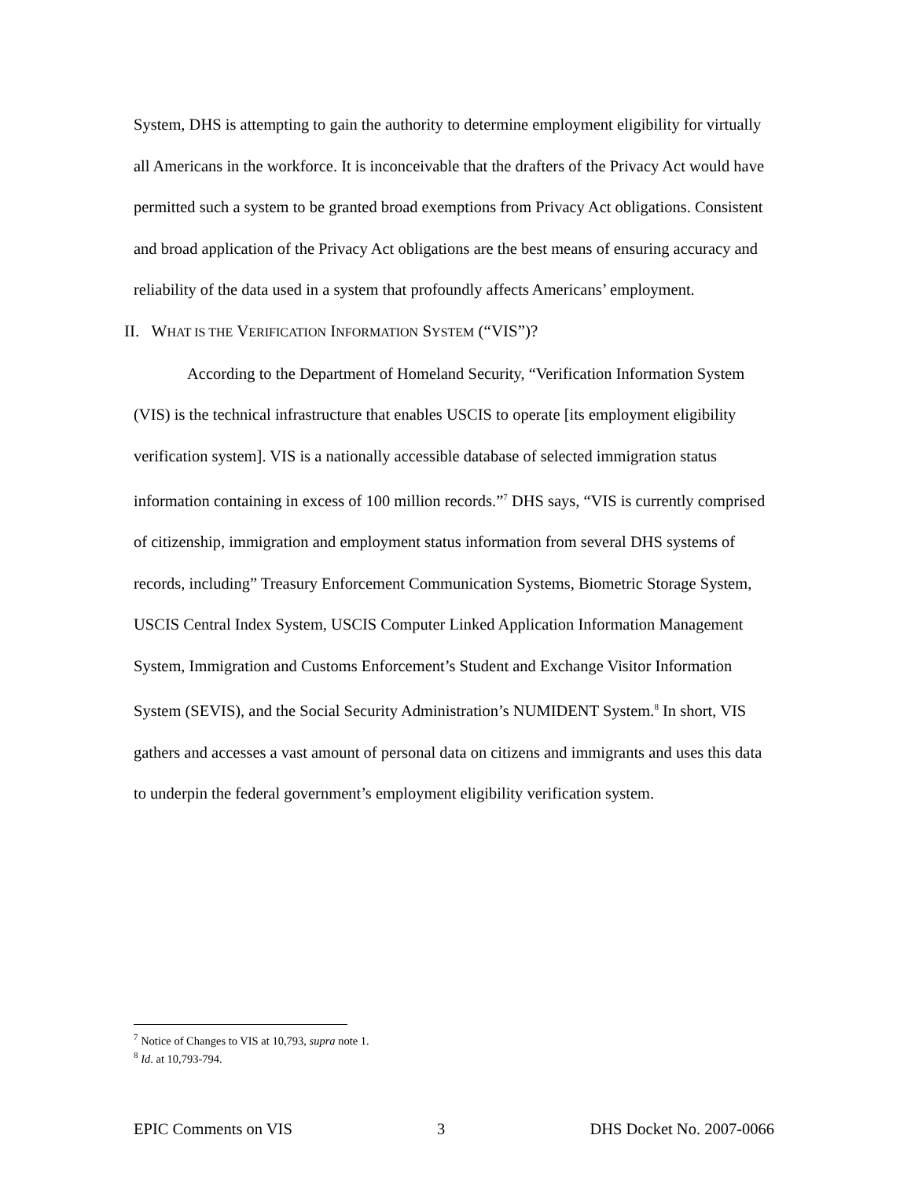System, DHS is attempting to gain the authority to determine employment eligibility for virtually all Americans in the workforce. It is inconceivable that the drafters of the Privacy Act would have permitted such a system to be granted broad exemptions from Privacy Act obligations. Consistent and broad application of the Privacy Act obligations are the best means of ensuring accuracy and reliability of the data used in a system that profoundly affects Americans’ employment.
II. WHAT IS THE VERIFICATION INFORMATION SYSTEM (“VIS”)?
According to the Department of Homeland Security, “Verification Information System (VIS) is the technical infrastructure that enables USCIS to operate [its employment eligibility verification system]. VIS is a nationally accessible database of selected immigration status information containing in excess of 100 million records.”<sup>7</sup> DHS says, “VIS is currently comprised of citizenship, immigration and employment status information from several DHS systems of records, including” Treasury Enforcement Communication Systems, Biometric Storage System, USCIS Central Index System, USCIS Computer Linked Application Information Management System, Immigration and Customs Enforcement’s Student and Exchange Visitor Information System (SEVIS), and the Social Security Administration’s NUMIDENT System.<sup>8</sup> In short, VIS gathers and accesses a vast amount of personal data on citizens and immigrants and uses this data to underpin the federal government’s employment eligibility verification system.
<sup>7</sup> Notice of Changes to VIS at 10,793, supra note 1.
<sup>8</sup> Id. at 10,793-794.
EPIC Comments on VIS 3 DHS Docket No. 2007-0066